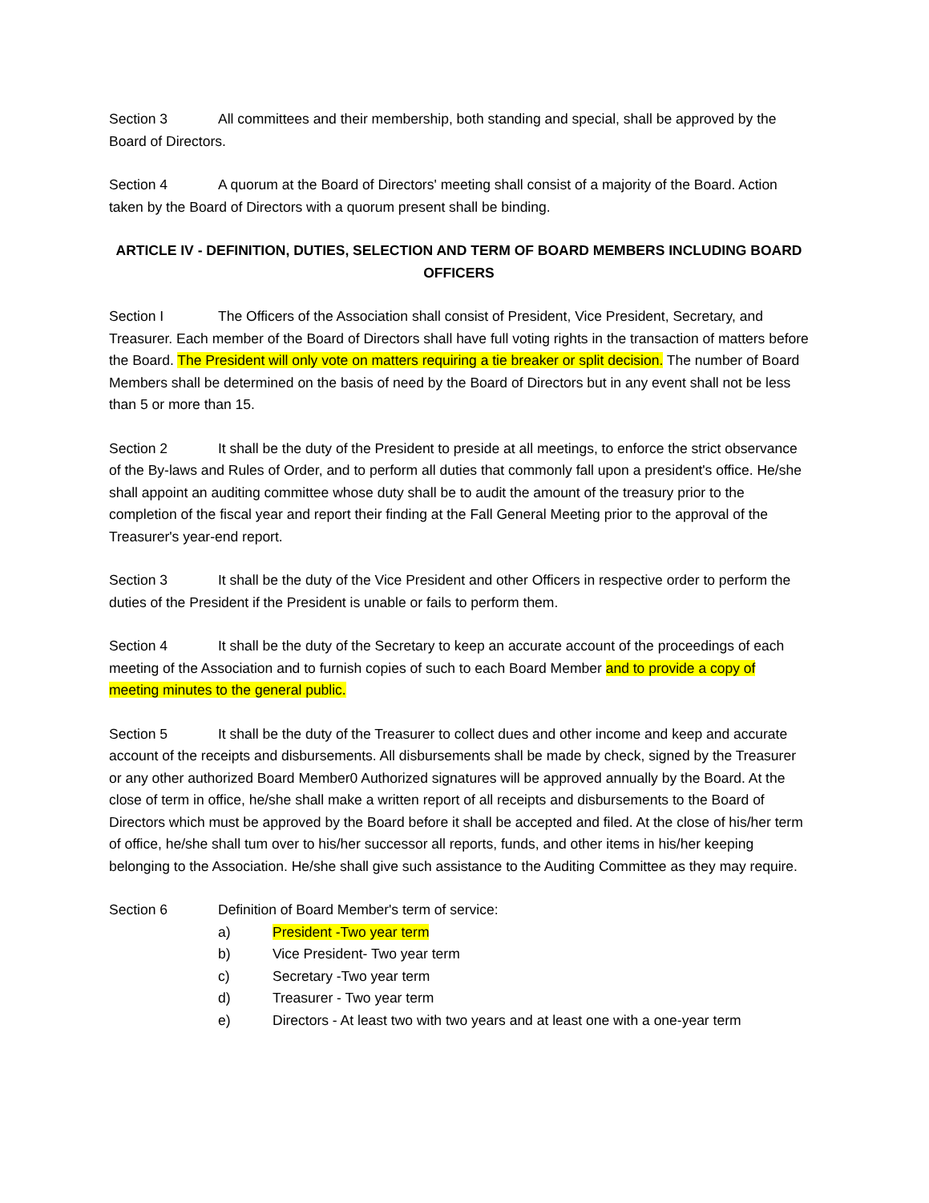Section 3 All committees and their membership, both standing and special, shall be approved by the Board of Directors.
Section 4 A quorum at the Board of Directors' meeting shall consist of a majority of the Board. Action taken by the Board of Directors with a quorum present shall be binding.
ARTICLE IV - DEFINITION, DUTIES, SELECTION AND TERM OF BOARD MEMBERS INCLUDING BOARD OFFICERS
Section I The Officers of the Association shall consist of President, Vice President, Secretary, and Treasurer. Each member of the Board of Directors shall have full voting rights in the transaction of matters before the Board. The President will only vote on matters requiring a tie breaker or split decision. The number of Board Members shall be determined on the basis of need by the Board of Directors but in any event shall not be less than 5 or more than 15.
Section 2 It shall be the duty of the President to preside at all meetings, to enforce the strict observance of the By-laws and Rules of Order, and to perform all duties that commonly fall upon a president's office. He/she shall appoint an auditing committee whose duty shall be to audit the amount of the treasury prior to the completion of the fiscal year and report their finding at the Fall General Meeting prior to the approval of the Treasurer's year-end report.
Section 3 It shall be the duty of the Vice President and other Officers in respective order to perform the duties of the President if the President is unable or fails to perform them.
Section 4 It shall be the duty of the Secretary to keep an accurate account of the proceedings of each meeting of the Association and to furnish copies of such to each Board Member and to provide a copy of meeting minutes to the general public.
Section 5 It shall be the duty of the Treasurer to collect dues and other income and keep and accurate account of the receipts and disbursements. All disbursements shall be made by check, signed by the Treasurer or any other authorized Board Member0 Authorized signatures will be approved annually by the Board. At the close of term in office, he/she shall make a written report of all receipts and disbursements to the Board of Directors which must be approved by the Board before it shall be accepted and filed. At the close of his/her term of office, he/she shall tum over to his/her successor all reports, funds, and other items in his/her keeping belonging to the Association. He/she shall give such assistance to the Auditing Committee as they may require.
Section 6 Definition of Board Member's term of service:
a) President -Two year term
b) Vice President- Two year term
c) Secretary -Two year term
d) Treasurer - Two year term
e) Directors - At least two with two years and at least one with a one-year term